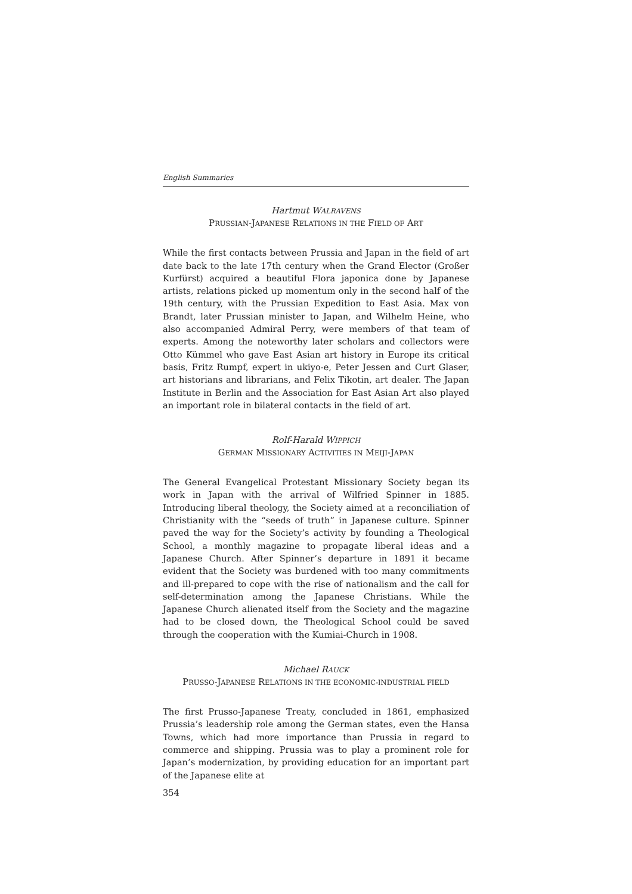English Summaries
Hartmut WALRAVENS
PRUSSIAN-JAPANESE RELATIONS IN THE FIELD OF ART
While the first contacts between Prussia and Japan in the field of art date back to the late 17th century when the Grand Elector (Großer Kurfürst) acquired a beautiful Flora japonica done by Japanese artists, relations picked up momentum only in the second half of the 19th century, with the Prussian Expedition to East Asia. Max von Brandt, later Prussian minister to Japan, and Wilhelm Heine, who also accompanied Admiral Perry, were members of that team of experts. Among the noteworthy later scholars and collectors were Otto Kümmel who gave East Asian art history in Europe its critical basis, Fritz Rumpf, expert in ukiyo-e, Peter Jessen and Curt Glaser, art historians and librarians, and Felix Tikotin, art dealer. The Japan Institute in Berlin and the Association for East Asian Art also played an important role in bilateral contacts in the field of art.
Rolf-Harald WIPPICH
GERMAN MISSIONARY ACTIVITIES IN MEIJI-JAPAN
The General Evangelical Protestant Missionary Society began its work in Japan with the arrival of Wilfried Spinner in 1885. Introducing liberal theology, the Society aimed at a reconciliation of Christianity with the “seeds of truth” in Japanese culture. Spinner paved the way for the Society’s activity by founding a Theological School, a monthly magazine to propagate liberal ideas and a Japanese Church. After Spinner’s departure in 1891 it became evident that the Society was burdened with too many commitments and ill-prepared to cope with the rise of nationalism and the call for self-determination among the Japanese Christians. While the Japanese Church alienated itself from the Society and the magazine had to be closed down, the Theological School could be saved through the cooperation with the Kumiai-Church in 1908.
Michael RAUCK
PRUSSO-JAPANESE RELATIONS IN THE ECONOMIC-INDUSTRIAL FIELD
The first Prusso-Japanese Treaty, concluded in 1861, emphasized Prussia’s leadership role among the German states, even the Hansa Towns, which had more importance than Prussia in regard to commerce and shipping. Prussia was to play a prominent role for Japan’s modernization, by providing education for an important part of the Japanese elite at
354